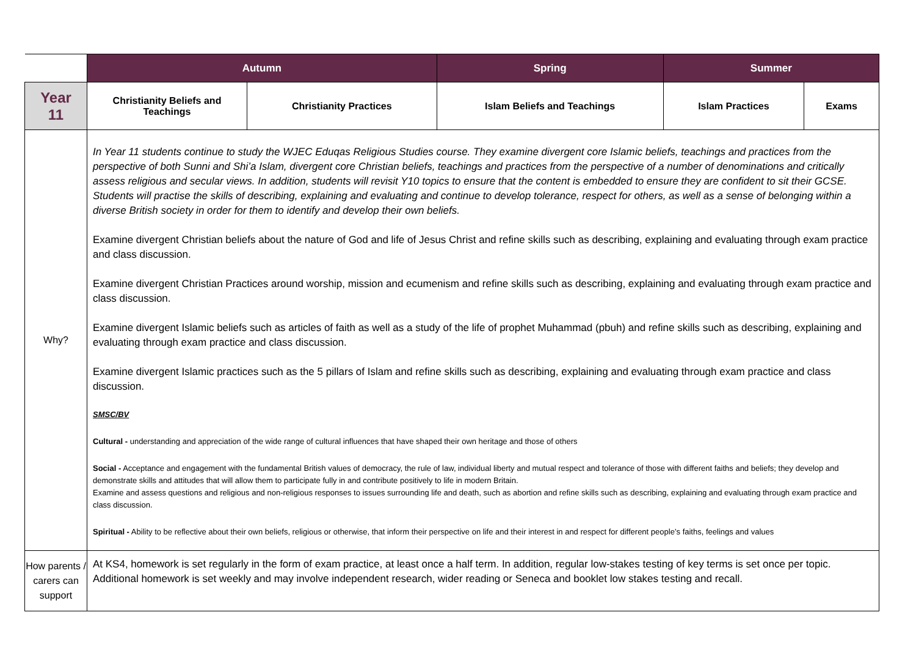| | Autumn | | Spring | | Summer | |
| Year 11 | Christianity Beliefs and Teachings | Christianity Practices | | Islam Beliefs and Teachings | Islam Practices | Exams |
| Why? | In Year 11 students continue to study the WJEC Eduqas Religious Studies course. They examine divergent core Islamic beliefs, teachings and practices from the perspective of both Sunni and Shi’a Islam, divergent core Christian beliefs, teachings and practices from the perspective of a number of denominations and critically assess religious and secular views. In addition, students will revisit Y10 topics to ensure that the content is embedded to ensure they are confident to sit their GCSE. Students will practise the skills of describing, explaining and evaluating and continue to develop tolerance, respect for others, as well as a sense of belonging within a diverse British society in order for them to identify and develop their own beliefs. Examine divergent Christian beliefs about the nature of God and life of Jesus Christ and refine skills such as describing, explaining and evaluating through exam practice and class discussion. Examine divergent Christian Practices around worship, mission and ecumenism and refine skills such as describing, explaining and evaluating through exam practice and class discussion. Examine divergent Islamic beliefs such as articles of faith as well as a study of the life of prophet Muhammad (pbuh) and refine skills such as describing, explaining and evaluating through exam practice and class discussion. Examine divergent Islamic practices such as the 5 pillars of Islam and refine skills such as describing, explaining and evaluating through exam practice and class discussion. SMSC/BV Cultural - understanding and appreciation of the wide range of cultural influences that have shaped their own heritage and those of others Social - Acceptance and engagement with the fundamental British values of democracy, the rule of law, individual liberty and mutual respect and tolerance of those with different faiths and beliefs; they develop and demonstrate skills and attitudes that will allow them to participate fully in and contribute positively to life in modern Britain. Examine and assess questions and religious and non-religious responses to issues surrounding life and death, such as abortion and refine skills such as describing, explaining and evaluating through exam practice and class discussion. Spiritual - Ability to be reflective about their own beliefs, religious or otherwise, that inform their perspective on life and their interest in and respect for different people’s faiths, feelings and values | | | | | |
| How parents / carers can support | At KS4, homework is set regularly in the form of exam practice, at least once a half term. In addition, regular low-stakes testing of key terms is set once per topic. Additional homework is set weekly and may involve independent research, wider reading or Seneca and booklet low stakes testing and recall. | | | | | |